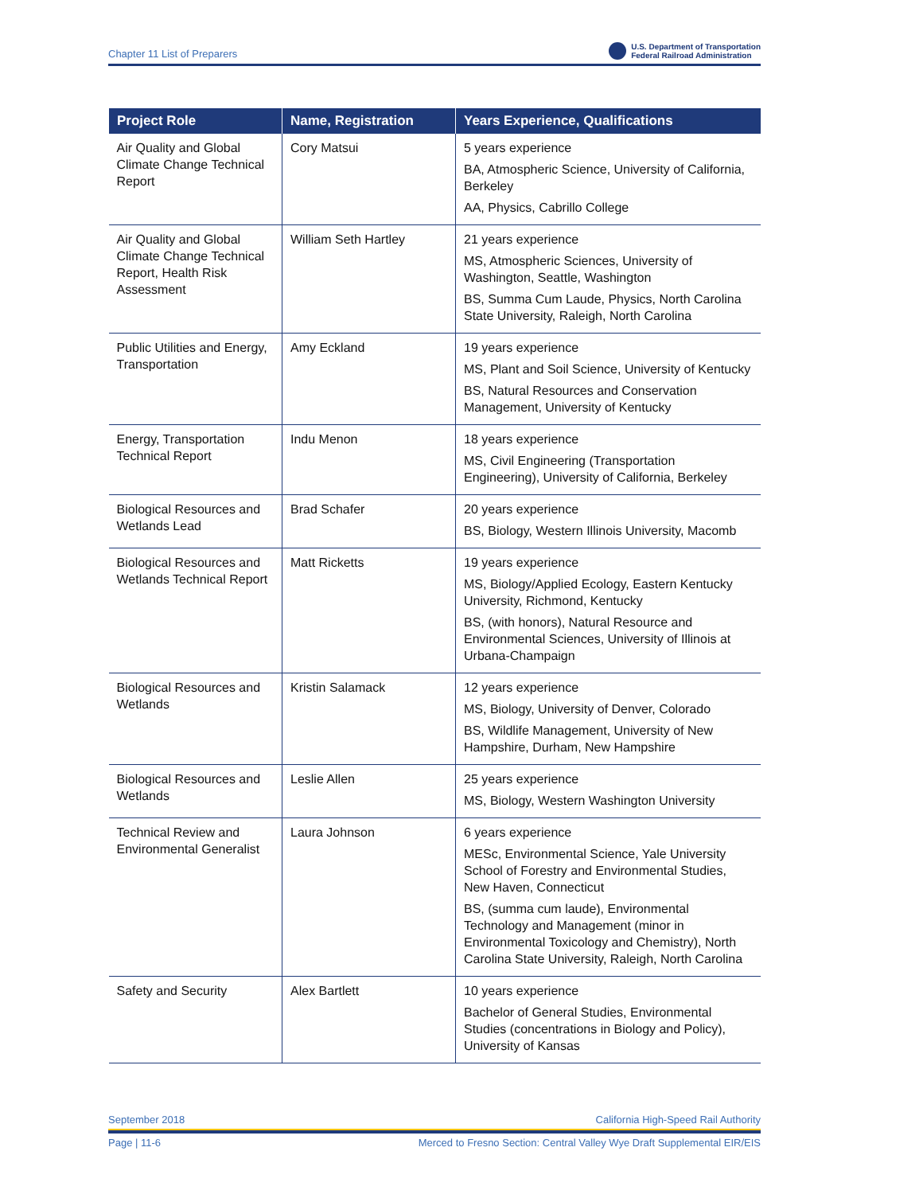Chapter 11 List of Preparers U.S. Department of Transportation
Federal Railroad Administration
| Project Role | Name, Registration | Years Experience, Qualifications |
| --- | --- | --- |
| Air Quality and Global Climate Change Technical Report | Cory Matsui | 5 years experience BA, Atmospheric Science, University of California, Berkeley AA, Physics, Cabrillo College |
| Air Quality and Global Climate Change Technical Report, Health Risk Assessment | William Seth Hartley | 21 years experience MS, Atmospheric Sciences, University of Washington, Seattle, Washington BS, Summa Cum Laude, Physics, North Carolina State University, Raleigh, North Carolina |
| Public Utilities and Energy, Transportation | Amy Eckland | 19 years experience MS, Plant and Soil Science, University of Kentucky BS, Natural Resources and Conservation Management, University of Kentucky |
| Energy, Transportation Technical Report | Indu Menon | 18 years experience MS, Civil Engineering (Transportation Engineering), University of California, Berkeley |
| Biological Resources and Wetlands Lead | Brad Schafer | 20 years experience BS, Biology, Western Illinois University, Macomb |
| Biological Resources and Wetlands Technical Report | Matt Ricketts | 19 years experience MS, Biology/Applied Ecology, Eastern Kentucky University, Richmond, Kentucky BS, (with honors), Natural Resource and Environmental Sciences, University of Illinois at Urbana-Champaign |
| Biological Resources and Wetlands | Kristin Salamack | 12 years experience MS, Biology, University of Denver, Colorado BS, Wildlife Management, University of New Hampshire, Durham, New Hampshire |
| Biological Resources and Wetlands | Leslie Allen | 25 years experience MS, Biology, Western Washington University |
| Technical Review and Environmental Generalist | Laura Johnson | 6 years experience MESc, Environmental Science, Yale University School of Forestry and Environmental Studies, New Haven, Connecticut BS, (summa cum laude), Environmental Technology and Management (minor in Environmental Toxicology and Chemistry), North Carolina State University, Raleigh, North Carolina |
| Safety and Security | Alex Bartlett | 10 years experience Bachelor of General Studies, Environmental Studies (concentrations in Biology and Policy), University of Kansas |
September 2018 California High-Speed Rail Authority
Page | 11-6 Merced to Fresno Section: Central Valley Wye Draft Supplemental EIR/EIS